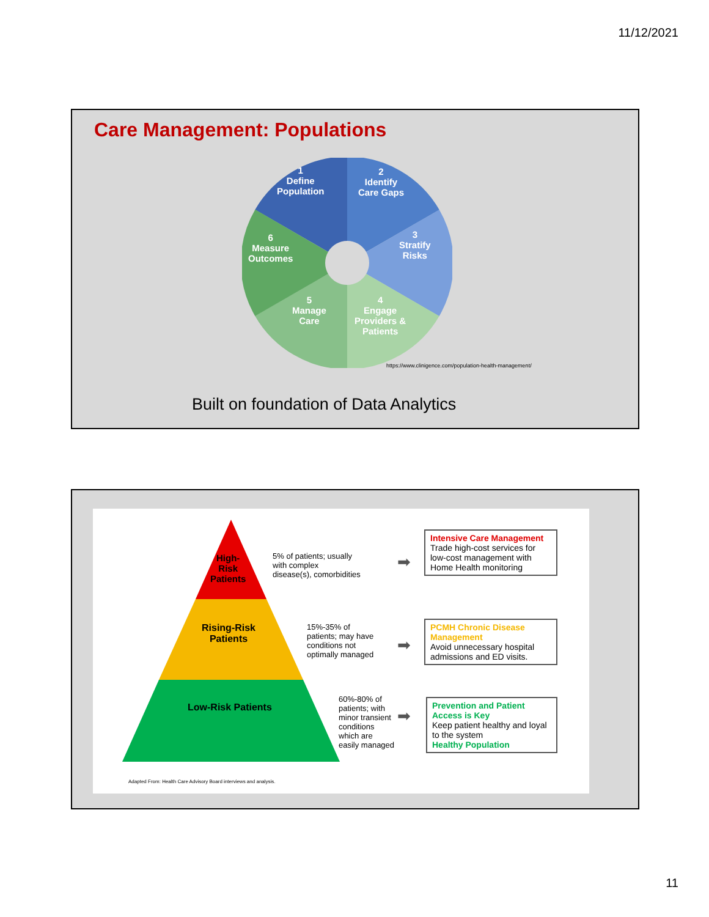11/12/2021
Care Management: Populations
1
Define
Population
2
Identify
Care Gaps
3
Stratify
Risks
4
Engage
Providers &
Patients
5
Manage
Care
6
Measure
Outcomes
https://www.clinigence.com/population-health-management/
Built on foundation of Data Analytics
High-
Risk
Patients
Rising-Risk
Patients
Low-Risk Patients
5% of patients; usually
with complex
disease(s), comorbidities
15%-35% of
patients; may have
conditions not
optimally managed
60%-80% of
patients; with
minor transient
conditions
which are
easily managed
➡
➡
➡
Intensive Care Management
Trade high-cost services for low-cost management with Home Health monitoring
PCMH Chronic Disease Management
Avoid unnecessary hospital admissions and ED visits.
Prevention and Patient Access is Key
Keep patient healthy and loyal to the system
Healthy Population
Adapted From: Health Care Advisory Board interviews and analysis.
11